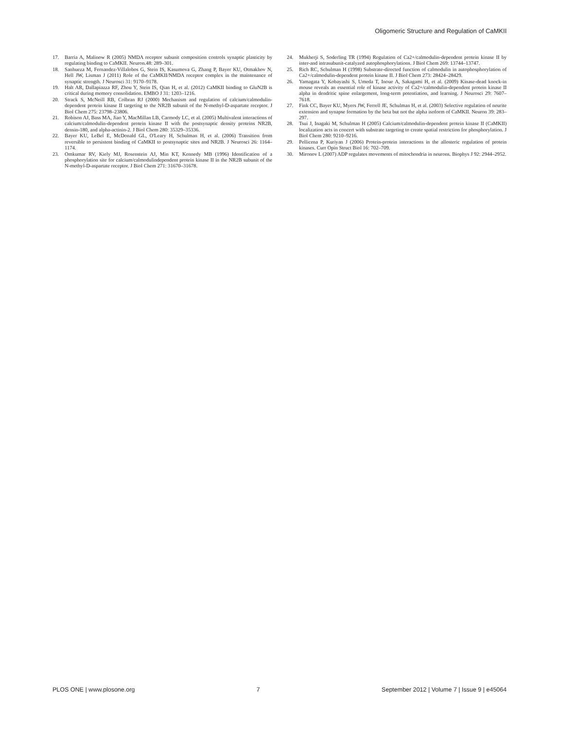Oligomeric Structure and Regulation of CaMKII
17. Barria A, Malinow R (2005) NMDA receptor subunit composition controls synaptic plasticity by regulating binding to CaMKII. Neuron.48: 289–301.
18. Sanhueza M, Fernandez-Villalobos G, Stein IS, Kasumova G, Zhang P, Bayer KU, Otmakhov N, Hell JW, Lisman J (2011) Role of the CaMKII/NMDA receptor complex in the maintenance of synaptic strength. J Neurosci 31: 9170–9178.
19. Halt AR, Dallapiazza RF, Zhou Y, Stein IS, Qian H, et al. (2012) CaMKII binding to GluN2B is critical during memory consolidation. EMBO J 31: 1203–1216.
20. Strack S, McNeill RB, Colbran RJ (2000) Mechanism and regulation of calcium/calmodulin-dependent protein kinase II targeting to the NR2B subunit of the N-methyl-D-aspartate receptor. J Biol Chem 275: 23798–23806.
21. Robison AJ, Bass MA, Jiao Y, MacMillan LB, Carmody LC, et al. (2005) Multivalent interactions of calcium/calmodulin-dependent protein kinase II with the postsynaptic density proteins NR2B, densin-180, and alpha-actinin-2. J Biol Chem 280: 35329–35336.
22. Bayer KU, LeBel E, McDonald GL, O'Leary H, Schulman H, et al. (2006) Transition from reversible to persistent binding of CaMKII to postsynaptic sites and NR2B. J Neurosci 26: 1164–1174.
23. Omkumar RV, Kiely MJ, Rosenstein AJ, Min KT, Kennedy MB (1996) Identification of a phosphorylation site for calcium/calmodulindependent protein kinase II in the NR2B subunit of the N-methyl-D-aspartate receptor. J Biol Chem 271: 31670–31678.
24. Mukherji S, Soderling TR (1994) Regulation of Ca2+/calmodulin-dependent protein kinase II by inter-and intrasubunit-catalyzed autophosphorylations. J Biol Chem 269: 13744–13747.
25. Rich RC, Schulman H (1998) Substrate-directed function of calmodulin in autophosphorylation of Ca2+/calmodulin-dependent protein kinase II. J Biol Chem 273: 28424–28429.
26. Yamagata Y, Kobayashi S, Umeda T, Inoue A, Sakagami H, et al. (2009) Kinase-dead knock-in mouse reveals an essential role of kinase activity of Ca2+/calmodulin-dependent protein kinase II alpha in dendritic spine enlargement, long-term potentiation, and learning. J Neurosci 29: 7607–7618.
27. Fink CC, Bayer KU, Myers JW, Ferrell JE, Schulman H, et al. (2003) Selective regulation of neurite extension and synapse formation by the beta but not the alpha isoform of CaMKII. Neuron 39: 283–297.
28. Tsui J, Inagaki M, Schulman H (2005) Calcium/calmodulin-dependent protein kinase II (CaMKII) localization acts in concert with substrate targeting to create spatial restriction for phosphorylation. J Biol Chem 280: 9210–9216.
29. Pellicena P, Kuriyan J (2006) Protein-protein interactions in the allosteric regulation of protein kinases. Curr Opin Struct Biol 16: 702–709.
30. Mironov L (2007) ADP regulates movements of mitochondria in neurons. Biophys J 92: 2944–2952.
PLOS ONE | www.plosone.org 7 September 2012 | Volume 7 | Issue 9 | e45064